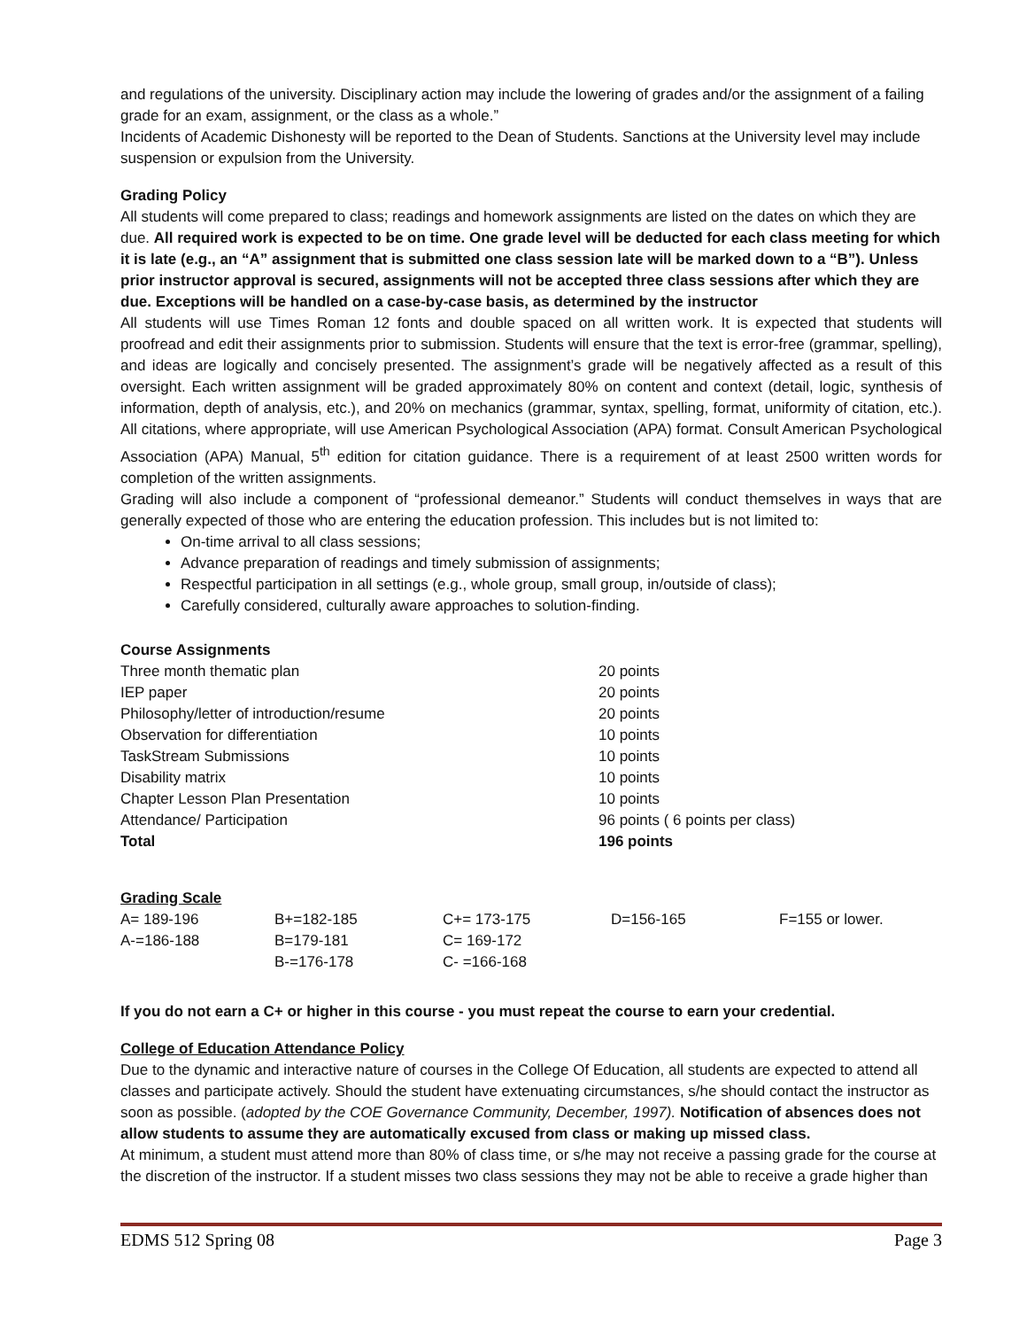and regulations of the university. Disciplinary action may include the lowering of grades and/or the assignment of a failing grade for an exam, assignment, or the class as a whole.”
Incidents of Academic Dishonesty will be reported to the Dean of Students. Sanctions at the University level may include suspension or expulsion from the University.
Grading Policy
All students will come prepared to class; readings and homework assignments are listed on the dates on which they are due. All required work is expected to be on time. One grade level will be deducted for each class meeting for which it is late (e.g., an “A” assignment that is submitted one class session late will be marked down to a “B”). Unless prior instructor approval is secured, assignments will not be accepted three class sessions after which they are due. Exceptions will be handled on a case-by-case basis, as determined by the instructor
All students will use Times Roman 12 fonts and double spaced on all written work. It is expected that students will proofread and edit their assignments prior to submission. Students will ensure that the text is error-free (grammar, spelling), and ideas are logically and concisely presented. The assignment’s grade will be negatively affected as a result of this oversight. Each written assignment will be graded approximately 80% on content and context (detail, logic, synthesis of information, depth of analysis, etc.), and 20% on mechanics (grammar, syntax, spelling, format, uniformity of citation, etc.). All citations, where appropriate, will use American Psychological Association (APA) format. Consult American Psychological Association (APA) Manual, 5<sup>th</sup> edition for citation guidance. There is a requirement of at least 2500 written words for completion of the written assignments.
Grading will also include a component of “professional demeanor.” Students will conduct themselves in ways that are generally expected of those who are entering the education profession. This includes but is not limited to:
On-time arrival to all class sessions;
Advance preparation of readings and timely submission of assignments;
Respectful participation in all settings (e.g., whole group, small group, in/outside of class);
Carefully considered, culturally aware approaches to solution-finding.
Course Assignments
| Three month thematic plan | 20 points |
| IEP paper | 20 points |
| Philosophy/letter of introduction/resume | 20 points |
| Observation for differentiation | 10 points |
| TaskStream Submissions | 10 points |
| Disability matrix | 10 points |
| Chapter Lesson Plan Presentation | 10 points |
| Attendance/ Participation | 96 points ( 6 points per class) |
| Total | 196 points |
Grading Scale
| A= 189-196 | B+=182-185 | C+= 173-175 | D=156-165 | F=155 or lower. |
| A-=186-188 | B=179-181 | C= 169-172 | | |
| | B-=176-178 | C- =166-168 | | |
If you do not earn a C+ or higher in this course - you must repeat the course to earn your credential.
College of Education Attendance Policy
Due to the dynamic and interactive nature of courses in the College Of Education, all students are expected to attend all classes and participate actively. Should the student have extenuating circumstances, s/he should contact the instructor as soon as possible. (adopted by the COE Governance Community, December, 1997). Notification of absences does not allow students to assume they are automatically excused from class or making up missed class.
At minimum, a student must attend more than 80% of class time, or s/he may not receive a passing grade for the course at the discretion of the instructor. If a student misses two class sessions they may not be able to receive a grade higher than
EDMS 512 Spring 08 Page 3